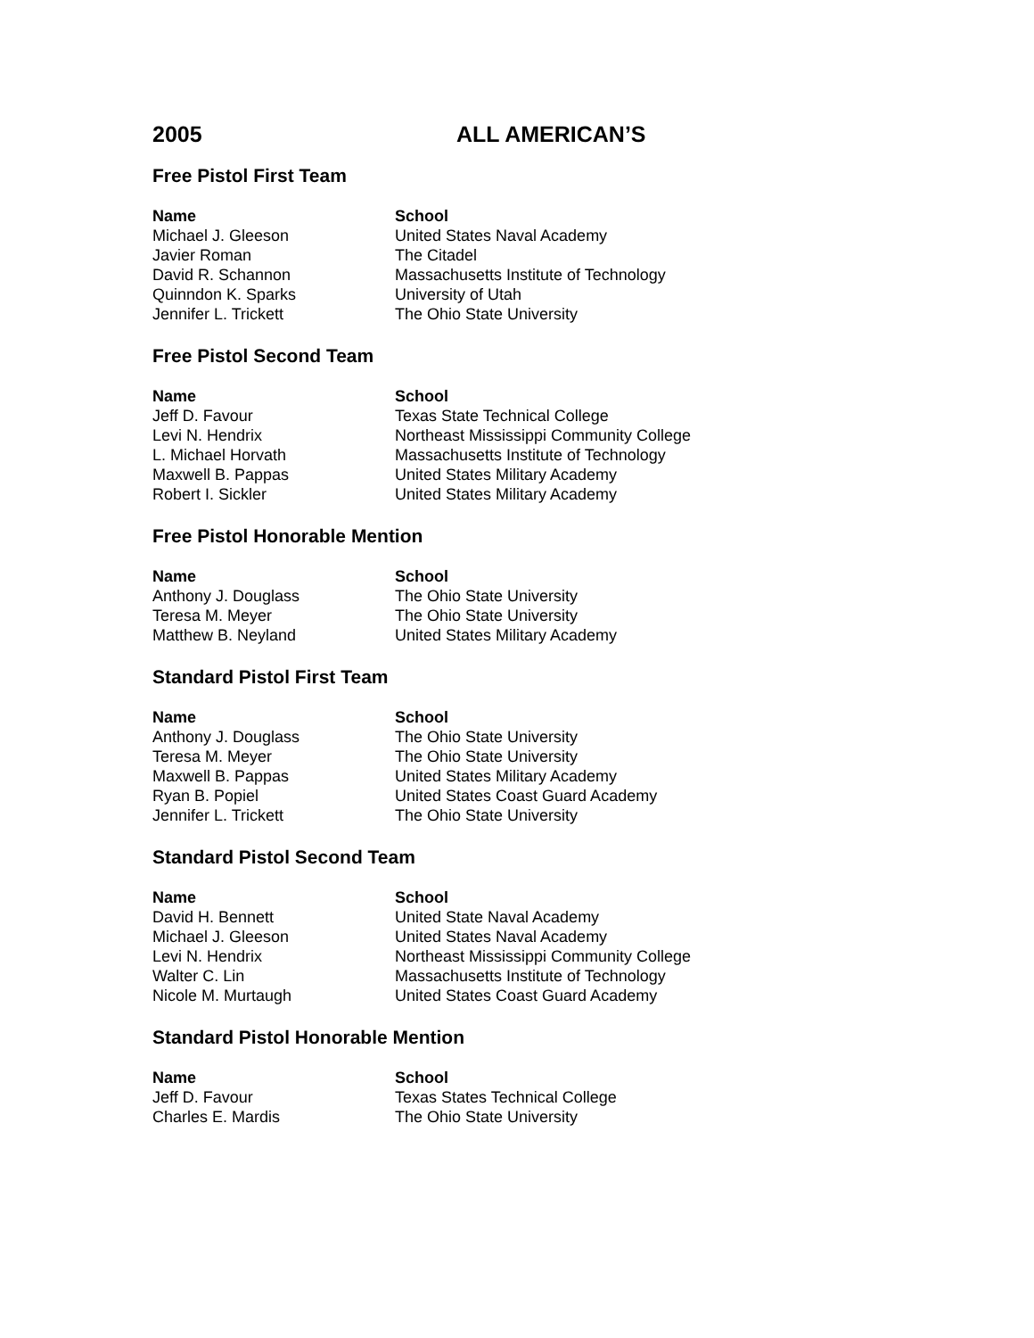2005 ALL AMERICAN’S
Free Pistol First Team
| Name | School |
| --- | --- |
| Michael J. Gleeson | United States Naval Academy |
| Javier Roman | The Citadel |
| David R. Schannon | Massachusetts Institute of Technology |
| Quinndon K. Sparks | University of Utah |
| Jennifer L. Trickett | The Ohio State University |
Free Pistol Second Team
| Name | School |
| --- | --- |
| Jeff D. Favour | Texas State Technical College |
| Levi N. Hendrix | Northeast Mississippi Community College |
| L. Michael Horvath | Massachusetts Institute of Technology |
| Maxwell B. Pappas | United States Military Academy |
| Robert I. Sickler | United States Military Academy |
Free Pistol Honorable Mention
| Name | School |
| --- | --- |
| Anthony J. Douglass | The Ohio State University |
| Teresa M. Meyer | The Ohio State University |
| Matthew B. Neyland | United States Military Academy |
Standard Pistol First Team
| Name | School |
| --- | --- |
| Anthony J. Douglass | The Ohio State University |
| Teresa M. Meyer | The Ohio State University |
| Maxwell B. Pappas | United States Military Academy |
| Ryan B. Popiel | United States Coast Guard Academy |
| Jennifer L. Trickett | The Ohio State University |
Standard Pistol Second Team
| Name | School |
| --- | --- |
| David H. Bennett | United State Naval Academy |
| Michael J. Gleeson | United States Naval Academy |
| Levi N. Hendrix | Northeast Mississippi Community College |
| Walter C. Lin | Massachusetts Institute of Technology |
| Nicole M. Murtaugh | United States Coast Guard Academy |
Standard Pistol Honorable Mention
| Name | School |
| --- | --- |
| Jeff D. Favour | Texas States Technical College |
| Charles E. Mardis | The Ohio State University |